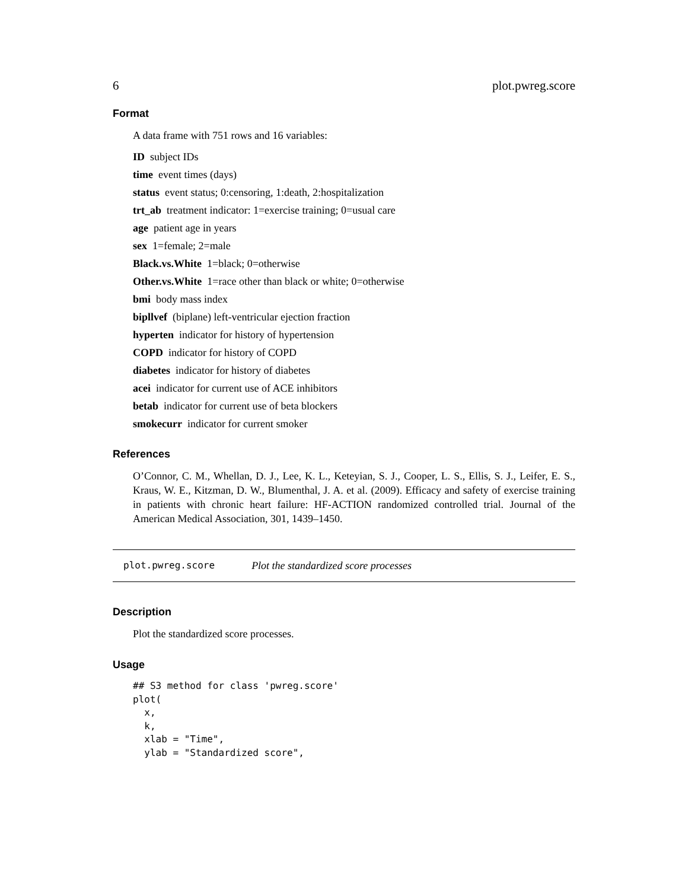6 plot.pwreg.score
Format
A data frame with 751 rows and 16 variables:
ID subject IDs
time event times (days)
status event status; 0:censoring, 1:death, 2:hospitalization
trt_ab treatment indicator: 1=exercise training; 0=usual care
age patient age in years
sex 1=female; 2=male
Black.vs.White 1=black; 0=otherwise
Other.vs.White 1=race other than black or white; 0=otherwise
bmi body mass index
bipllvef (biplane) left-ventricular ejection fraction
hyperten indicator for history of hypertension
COPD indicator for history of COPD
diabetes indicator for history of diabetes
acei indicator for current use of ACE inhibitors
betab indicator for current use of beta blockers
smokecurr indicator for current smoker
References
O’Connor, C. M., Whellan, D. J., Lee, K. L., Keteyian, S. J., Cooper, L. S., Ellis, S. J., Leifer, E. S., Kraus, W. E., Kitzman, D. W., Blumenthal, J. A. et al. (2009). Efficacy and safety of exercise training in patients with chronic heart failure: HF-ACTION randomized controlled trial. Journal of the American Medical Association, 301, 1439–1450.
plot.pwreg.score Plot the standardized score processes
Description
Plot the standardized score processes.
Usage
## S3 method for class 'pwreg.score'
plot(
  x,
  k,
  xlab = "Time",
  ylab = "Standardized score",